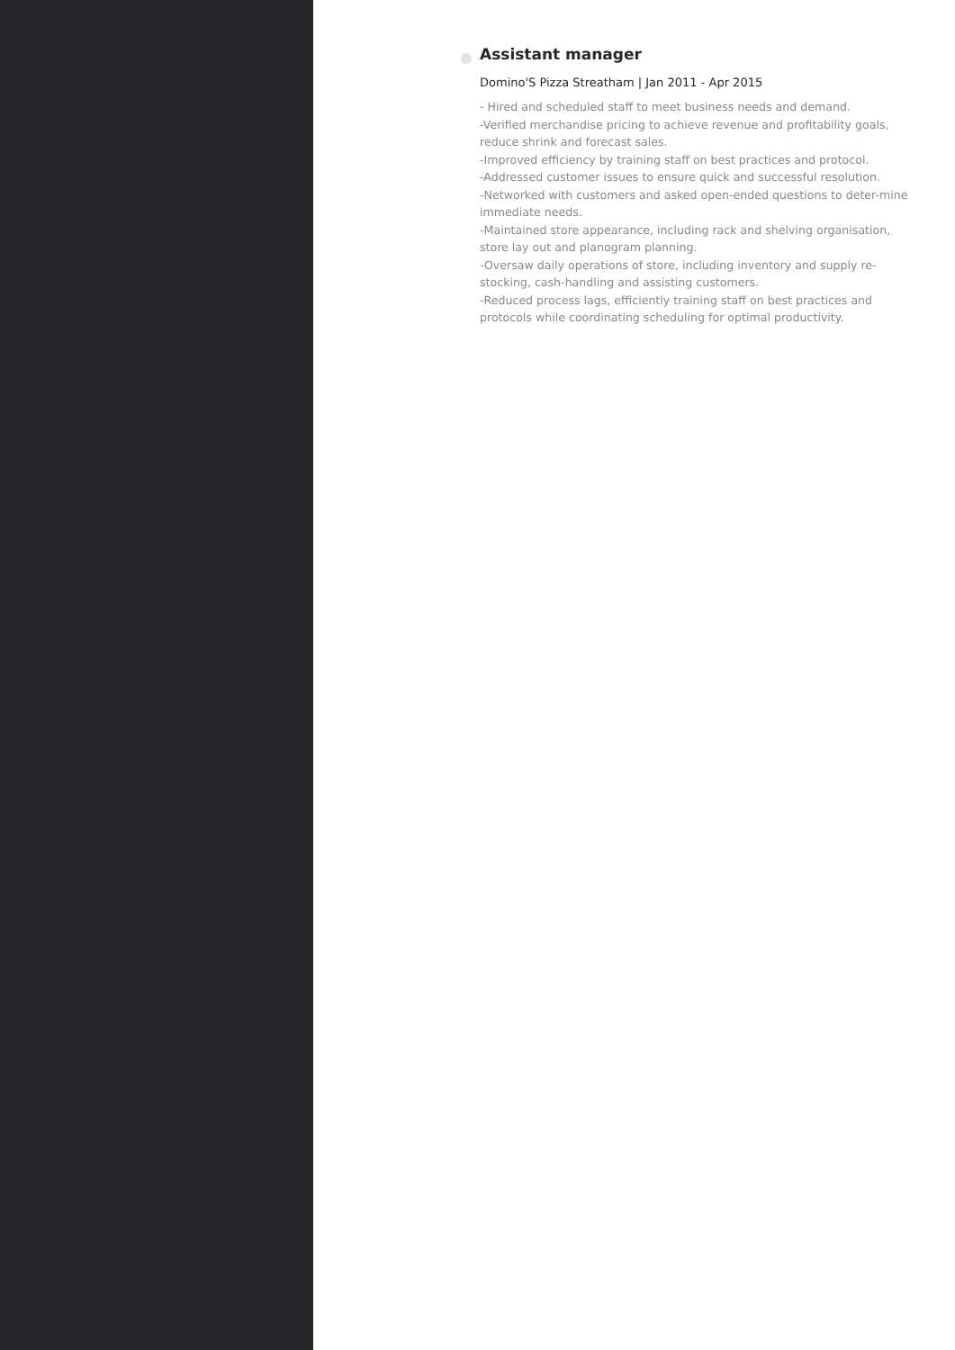Assistant manager
Domino'S Pizza Streatham | Jan 2011 - Apr 2015
- Hired and scheduled staff to meet business needs and demand.
-Verified merchandise pricing to achieve revenue and profitability goals, reduce shrink and forecast sales.
-Improved efficiency by training staff on best practices and protocol.
-Addressed customer issues to ensure quick and successful resolution.
-Networked with customers and asked open-ended questions to deter-mine immediate needs.
-Maintained store appearance, including rack and shelving organisation, store lay out and planogram planning.
-Oversaw daily operations of store, including inventory and supply re-stocking, cash-handling and assisting customers.
-Reduced process lags, efficiently training staff on best practices and protocols while coordinating scheduling for optimal productivity.